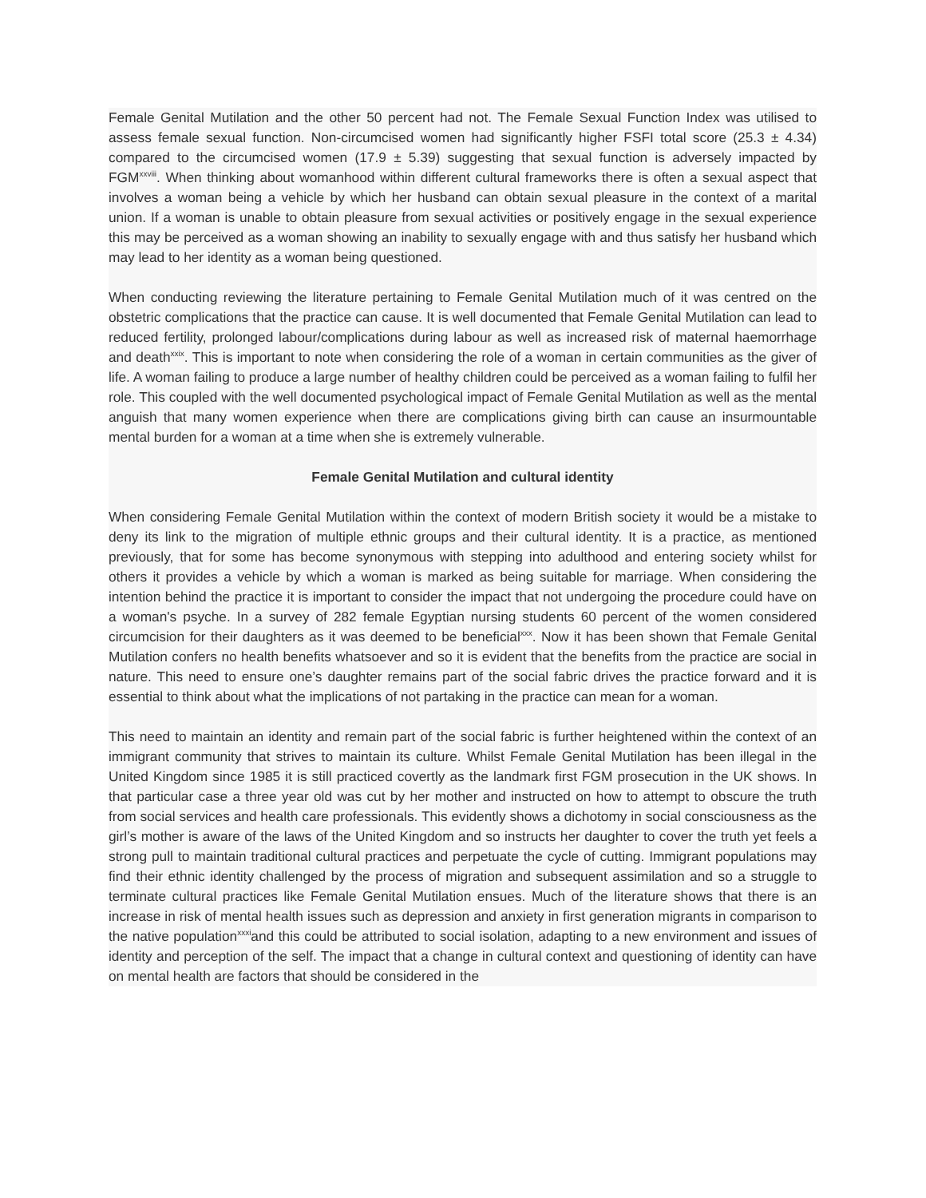Female Genital Mutilation and the other 50 percent had not. The Female Sexual Function Index was utilised to assess female sexual function. Non-circumcised women had significantly higher FSFI total score (25.3 ± 4.34) compared to the circumcised women (17.9 ± 5.39) suggesting that sexual function is adversely impacted by FGM<sup>xxviii</sup>. When thinking about womanhood within different cultural frameworks there is often a sexual aspect that involves a woman being a vehicle by which her husband can obtain sexual pleasure in the context of a marital union. If a woman is unable to obtain pleasure from sexual activities or positively engage in the sexual experience this may be perceived as a woman showing an inability to sexually engage with and thus satisfy her husband which may lead to her identity as a woman being questioned.
When conducting reviewing the literature pertaining to Female Genital Mutilation much of it was centred on the obstetric complications that the practice can cause. It is well documented that Female Genital Mutilation can lead to reduced fertility, prolonged labour/complications during labour as well as increased risk of maternal haemorrhage and death<sup>xxix</sup>. This is important to note when considering the role of a woman in certain communities as the giver of life. A woman failing to produce a large number of healthy children could be perceived as a woman failing to fulfil her role. This coupled with the well documented psychological impact of Female Genital Mutilation as well as the mental anguish that many women experience when there are complications giving birth can cause an insurmountable mental burden for a woman at a time when she is extremely vulnerable.
Female Genital Mutilation and cultural identity
When considering Female Genital Mutilation within the context of modern British society it would be a mistake to deny its link to the migration of multiple ethnic groups and their cultural identity. It is a practice, as mentioned previously, that for some has become synonymous with stepping into adulthood and entering society whilst for others it provides a vehicle by which a woman is marked as being suitable for marriage. When considering the intention behind the practice it is important to consider the impact that not undergoing the procedure could have on a woman's psyche. In a survey of 282 female Egyptian nursing students 60 percent of the women considered circumcision for their daughters as it was deemed to be beneficial<sup>xxx</sup>. Now it has been shown that Female Genital Mutilation confers no health benefits whatsoever and so it is evident that the benefits from the practice are social in nature. This need to ensure one’s daughter remains part of the social fabric drives the practice forward and it is essential to think about what the implications of not partaking in the practice can mean for a woman.
This need to maintain an identity and remain part of the social fabric is further heightened within the context of an immigrant community that strives to maintain its culture. Whilst Female Genital Mutilation has been illegal in the United Kingdom since 1985 it is still practiced covertly as the landmark first FGM prosecution in the UK shows. In that particular case a three year old was cut by her mother and instructed on how to attempt to obscure the truth from social services and health care professionals. This evidently shows a dichotomy in social consciousness as the girl’s mother is aware of the laws of the United Kingdom and so instructs her daughter to cover the truth yet feels a strong pull to maintain traditional cultural practices and perpetuate the cycle of cutting. Immigrant populations may find their ethnic identity challenged by the process of migration and subsequent assimilation and so a struggle to terminate cultural practices like Female Genital Mutilation ensues. Much of the literature shows that there is an increase in risk of mental health issues such as depression and anxiety in first generation migrants in comparison to the native population<sup>xxxi</sup>and this could be attributed to social isolation, adapting to a new environment and issues of identity and perception of the self. The impact that a change in cultural context and questioning of identity can have on mental health are factors that should be considered in the